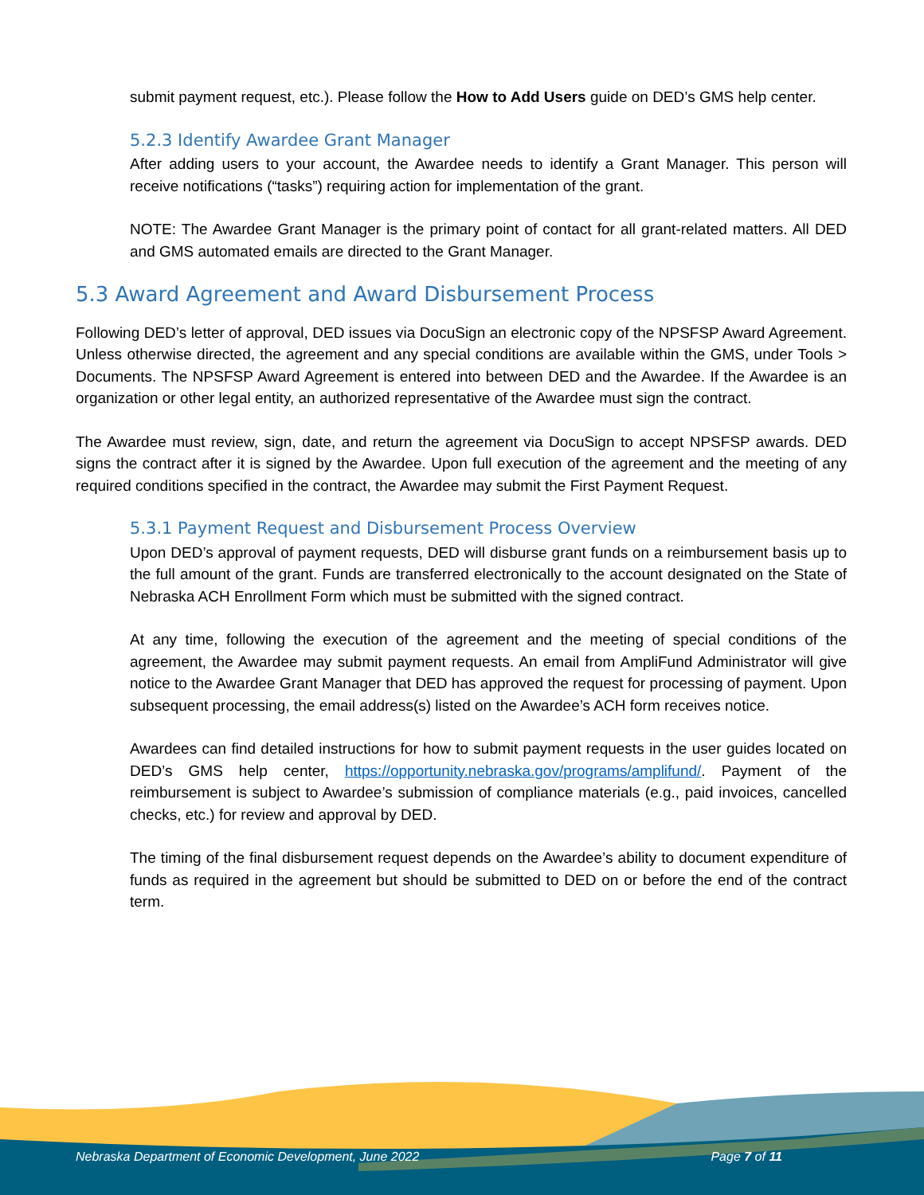submit payment request, etc.). Please follow the How to Add Users guide on DED’s GMS help center.
5.2.3 Identify Awardee Grant Manager
After adding users to your account, the Awardee needs to identify a Grant Manager. This person will receive notifications (“tasks”) requiring action for implementation of the grant.
NOTE: The Awardee Grant Manager is the primary point of contact for all grant-related matters. All DED and GMS automated emails are directed to the Grant Manager.
5.3 Award Agreement and Award Disbursement Process
Following DED’s letter of approval, DED issues via DocuSign an electronic copy of the NPSFSP Award Agreement. Unless otherwise directed, the agreement and any special conditions are available within the GMS, under Tools > Documents. The NPSFSP Award Agreement is entered into between DED and the Awardee. If the Awardee is an organization or other legal entity, an authorized representative of the Awardee must sign the contract.
The Awardee must review, sign, date, and return the agreement via DocuSign to accept NPSFSP awards. DED signs the contract after it is signed by the Awardee. Upon full execution of the agreement and the meeting of any required conditions specified in the contract, the Awardee may submit the First Payment Request.
5.3.1 Payment Request and Disbursement Process Overview
Upon DED’s approval of payment requests, DED will disburse grant funds on a reimbursement basis up to the full amount of the grant. Funds are transferred electronically to the account designated on the State of Nebraska ACH Enrollment Form which must be submitted with the signed contract.
At any time, following the execution of the agreement and the meeting of special conditions of the agreement, the Awardee may submit payment requests. An email from AmpliFund Administrator will give notice to the Awardee Grant Manager that DED has approved the request for processing of payment. Upon subsequent processing, the email address(s) listed on the Awardee’s ACH form receives notice.
Awardees can find detailed instructions for how to submit payment requests in the user guides located on DED’s GMS help center, https://opportunity.nebraska.gov/programs/amplifund/. Payment of the reimbursement is subject to Awardee’s submission of compliance materials (e.g., paid invoices, cancelled checks, etc.) for review and approval by DED.
The timing of the final disbursement request depends on the Awardee’s ability to document expenditure of funds as required in the agreement but should be submitted to DED on or before the end of the contract term.
Nebraska Department of Economic Development, June 2022 Page 7 of 11